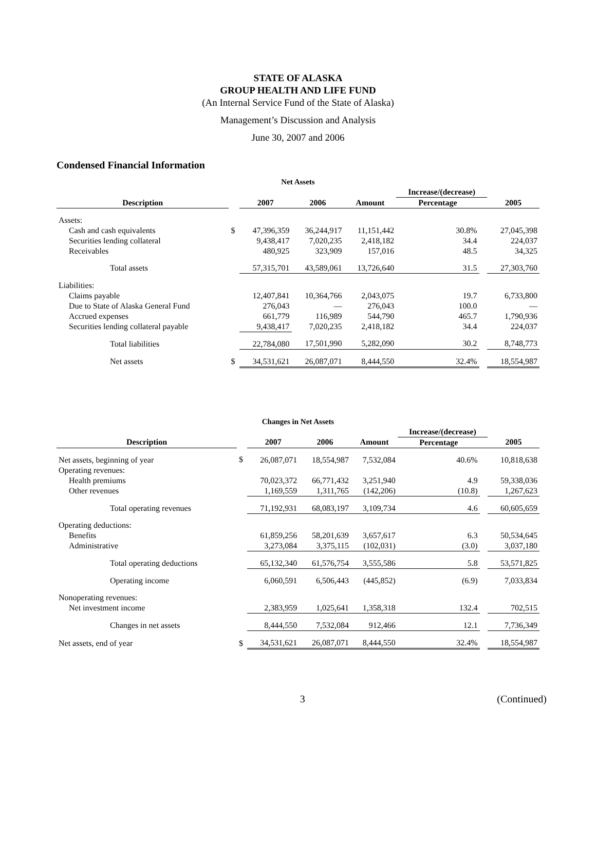STATE OF ALASKA
GROUP HEALTH AND LIFE FUND
(An Internal Service Fund of the State of Alaska)
Management’s Discussion and Analysis
June 30, 2007 and 2006
Condensed Financial Information
| Net Assets | | | | | | | |
| | | | | | Increase/(decrease) | | |
| Description | | 2007 | 2006 | Amount | Percentage | | 2005 |
| Assets: | | | | | | | |
| Cash and cash equivalents | $ | 47,396,359 | 36,244,917 | 11,151,442 | 30.8% | | 27,045,398 |
| Securities lending collateral | | 9,438,417 | 7,020,235 | 2,418,182 | 34.4 | | 224,037 |
| Receivables | | 480,925 | 323,909 | 157,016 | 48.5 | | 34,325 |
| Total assets | | 57,315,701 | 43,589,061 | 13,726,640 | 31.5 | | 27,303,760 |
| Liabilities: | | | | | | | |
| Claims payable | | 12,407,841 | 10,364,766 | 2,043,075 | 19.7 | | 6,733,800 |
| Due to State of Alaska General Fund | | 276,043 | — | 276,043 | 100.0 | | — |
| Accrued expenses | | 661,779 | 116,989 | 544,790 | 465.7 | | 1,790,936 |
| Securities lending collateral payable | | 9,438,417 | 7,020,235 | 2,418,182 | 34.4 | | 224,037 |
| Total liabilities | | 22,784,080 | 17,501,990 | 5,282,090 | 30.2 | | 8,748,773 |
| Net assets | $ | 34,531,621 | 26,087,071 | 8,444,550 | 32.4% | | 18,554,987 |
| Changes in Net Assets | | | | | | | |
| | | | | | Increase/(decrease) | | |
| Description | | 2007 | 2006 | Amount | Percentage | | 2005 |
| Net assets, beginning of year | $ | 26,087,071 | 18,554,987 | 7,532,084 | 40.6% | | 10,818,638 |
| Operating revenues: | | | | | | | |
| Health premiums | | 70,023,372 | 66,771,432 | 3,251,940 | 4.9 | | 59,338,036 |
| Other revenues | | 1,169,559 | 1,311,765 | (142,206) | (10.8) | | 1,267,623 |
| Total operating revenues | | 71,192,931 | 68,083,197 | 3,109,734 | 4.6 | | 60,605,659 |
| Operating deductions: | | | | | | | |
| Benefits | | 61,859,256 | 58,201,639 | 3,657,617 | 6.3 | | 50,534,645 |
| Administrative | | 3,273,084 | 3,375,115 | (102,031) | (3.0) | | 3,037,180 |
| Total operating deductions | | 65,132,340 | 61,576,754 | 3,555,586 | 5.8 | | 53,571,825 |
| Operating income | | 6,060,591 | 6,506,443 | (445,852) | (6.9) | | 7,033,834 |
| Nonoperating revenues: | | | | | | | |
| Net investment income | | 2,383,959 | 1,025,641 | 1,358,318 | 132.4 | | 702,515 |
| Changes in net assets | | 8,444,550 | 7,532,084 | 912,466 | 12.1 | | 7,736,349 |
| Net assets, end of year | $ | 34,531,621 | 26,087,071 | 8,444,550 | 32.4% | | 18,554,987 |
3 (Continued)